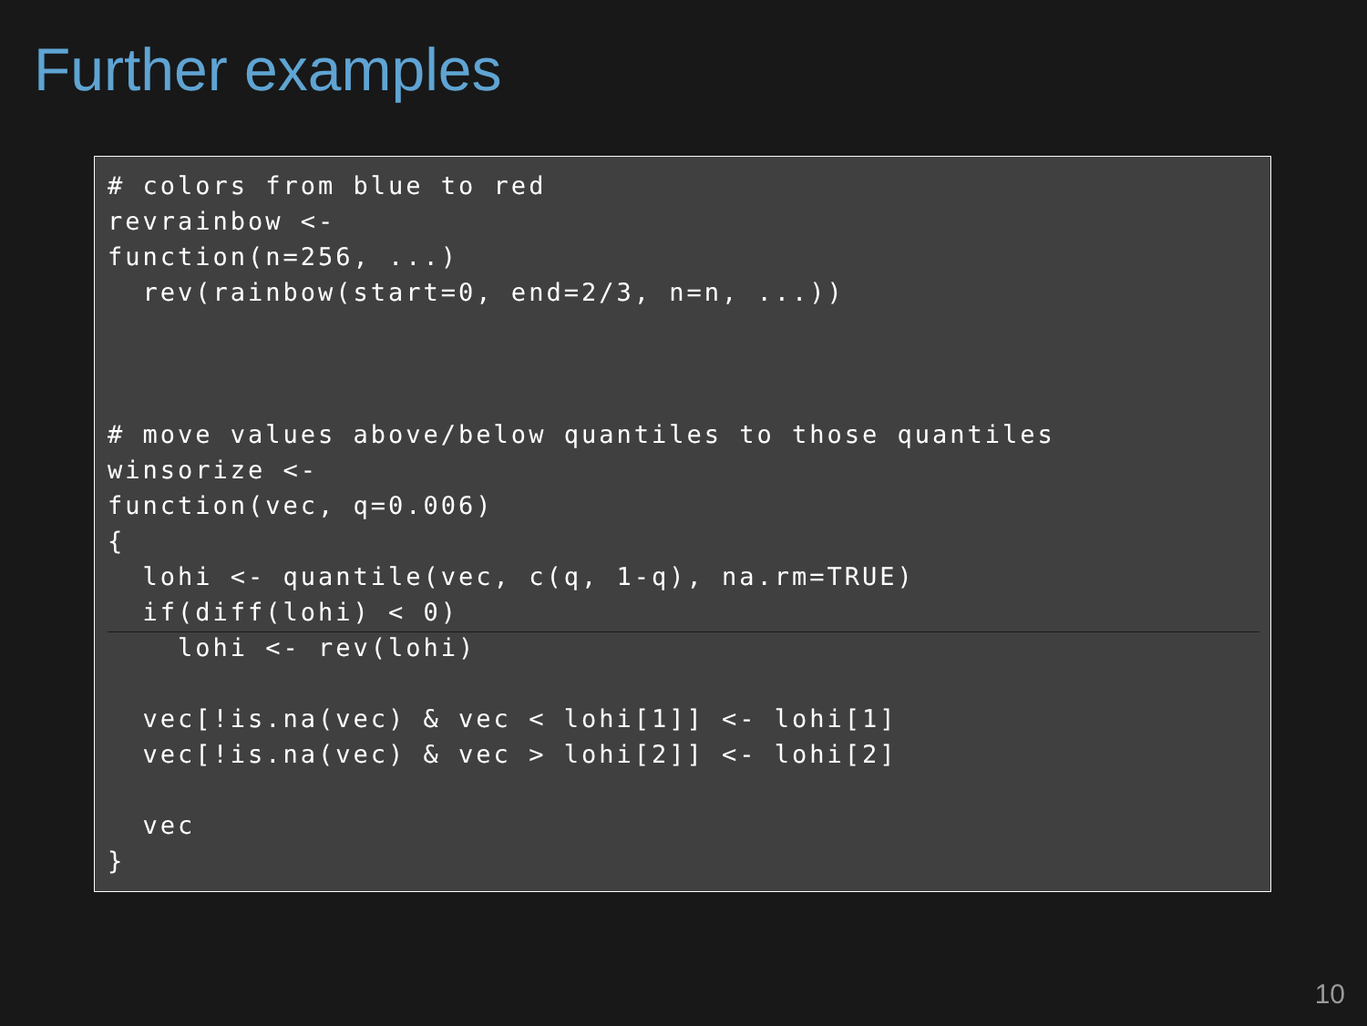Further examples
# colors from blue to red
revrainbow <-
function(n=256, ...)
  rev(rainbow(start=0, end=2/3, n=n, ...))



# move values above/below quantiles to those quantiles
winsorize <-
function(vec, q=0.006)
{
  lohi <- quantile(vec, c(q, 1-q), na.rm=TRUE)
  if(diff(lohi) < 0)
    lohi <- rev(lohi)

  vec[!is.na(vec) & vec < lohi[1]] <- lohi[1]
  vec[!is.na(vec) & vec > lohi[2]] <- lohi[2]

  vec
}
10